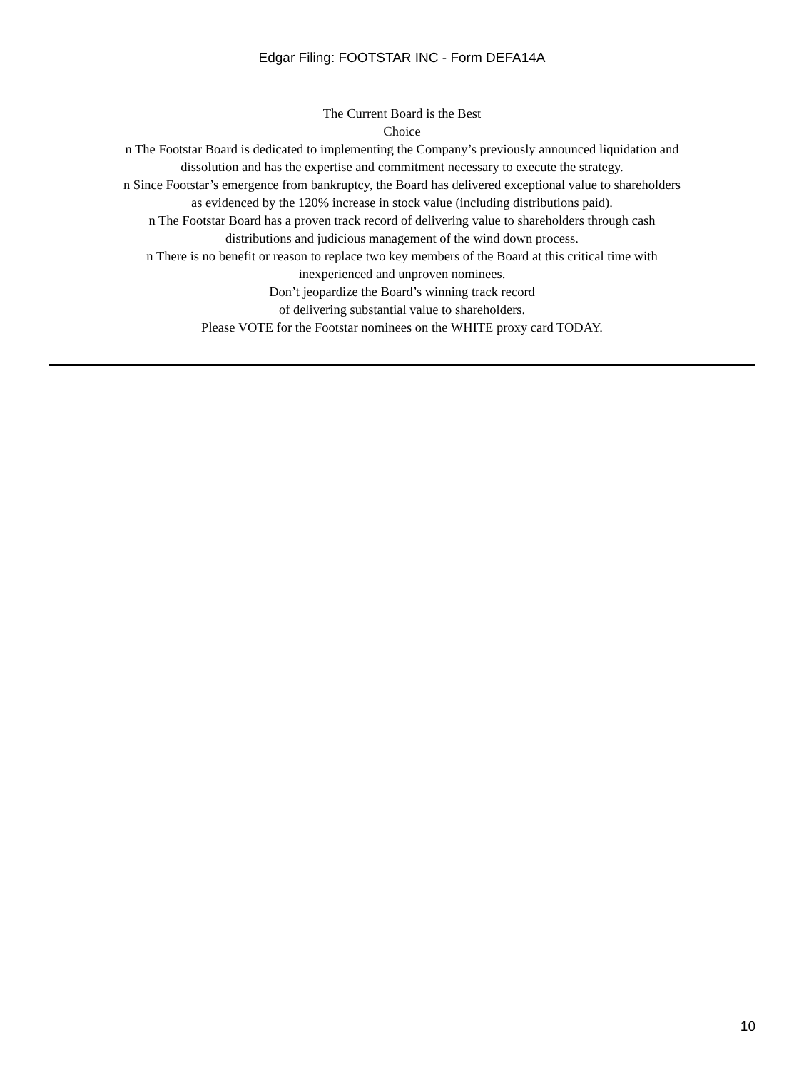Edgar Filing: FOOTSTAR INC - Form DEFA14A
The Current Board is the Best
Choice
n The Footstar Board is dedicated to implementing the Company’s previously announced liquidation and dissolution and has the expertise and commitment necessary to execute the strategy.
n Since Footstar’s emergence from bankruptcy, the Board has delivered exceptional value to shareholders as evidenced by the 120% increase in stock value (including distributions paid).
n The Footstar Board has a proven track record of delivering value to shareholders through cash distributions and judicious management of the wind down process.
n There is no benefit or reason to replace two key members of the Board at this critical time with inexperienced and unproven nominees.
Don’t jeopardize the Board’s winning track record
of delivering substantial value to shareholders.
Please VOTE for the Footstar nominees on the WHITE proxy card TODAY.
10